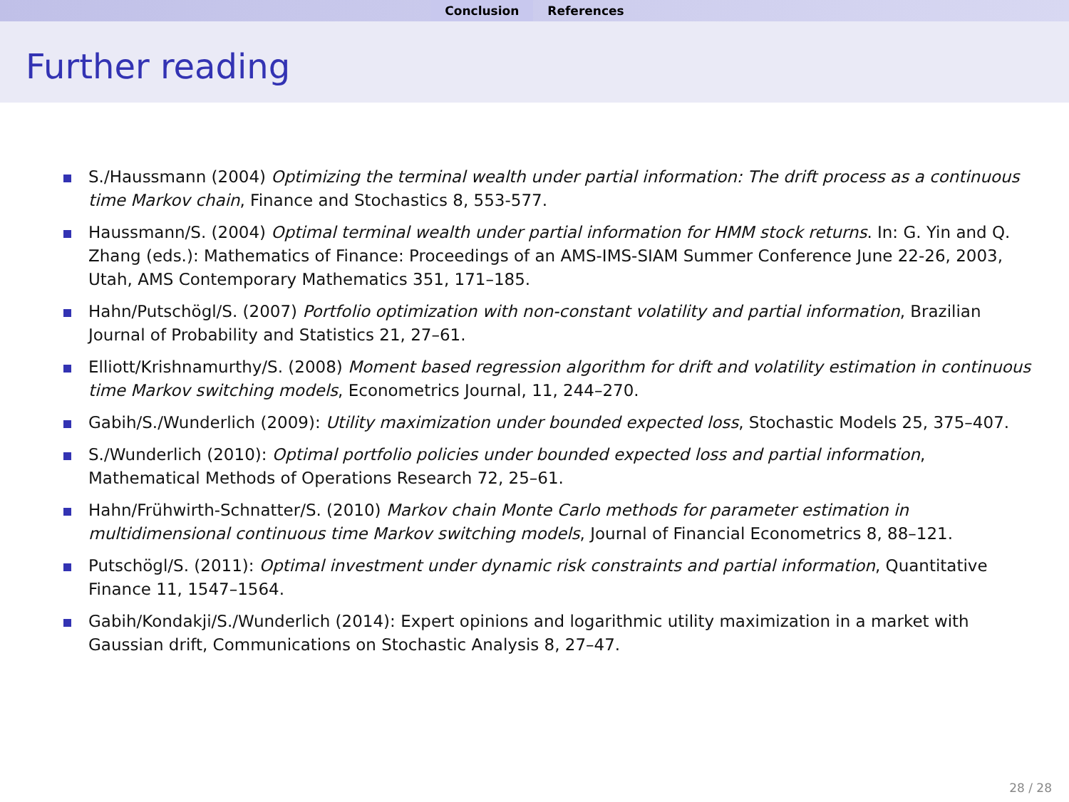Conclusion References
Further reading
S./Haussmann (2004) Optimizing the terminal wealth under partial information: The drift process as a continuous time Markov chain, Finance and Stochastics 8, 553-577.
Haussmann/S. (2004) Optimal terminal wealth under partial information for HMM stock returns. In: G. Yin and Q. Zhang (eds.): Mathematics of Finance: Proceedings of an AMS-IMS-SIAM Summer Conference June 22-26, 2003, Utah, AMS Contemporary Mathematics 351, 171–185.
Hahn/Putschögl/S. (2007) Portfolio optimization with non-constant volatility and partial information, Brazilian Journal of Probability and Statistics 21, 27–61.
Elliott/Krishnamurthy/S. (2008) Moment based regression algorithm for drift and volatility estimation in continuous time Markov switching models, Econometrics Journal, 11, 244–270.
Gabih/S./Wunderlich (2009): Utility maximization under bounded expected loss, Stochastic Models 25, 375–407.
S./Wunderlich (2010): Optimal portfolio policies under bounded expected loss and partial information, Mathematical Methods of Operations Research 72, 25–61.
Hahn/Frühwirth-Schnatter/S. (2010) Markov chain Monte Carlo methods for parameter estimation in multidimensional continuous time Markov switching models, Journal of Financial Econometrics 8, 88–121.
Putschögl/S. (2011): Optimal investment under dynamic risk constraints and partial information, Quantitative Finance 11, 1547–1564.
Gabih/Kondakji/S./Wunderlich (2014): Expert opinions and logarithmic utility maximization in a market with Gaussian drift, Communications on Stochastic Analysis 8, 27–47.
28 / 28